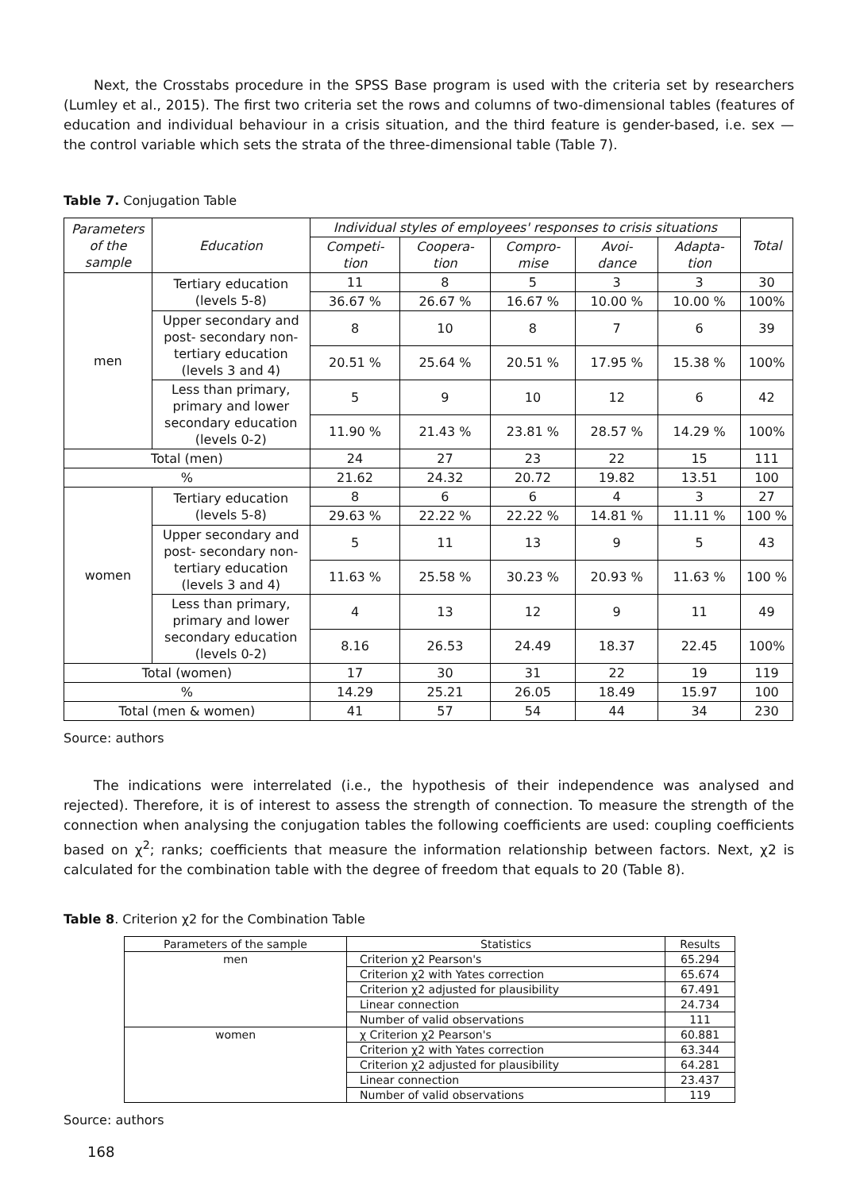Next, the Crosstabs procedure in the SPSS Base program is used with the criteria set by researchers (Lumley et al., 2015). The first two criteria set the rows and columns of two-dimensional tables (features of education and individual behaviour in a crisis situation, and the third feature is gender-based, i.e. sex — the control variable which sets the strata of the three-dimensional table (Table 7).
Table 7. Conjugation Table
| Parameters of the sample | Education | Individual styles of employees' responses to crisis situations | | | | | Total |
| | | Competi- tion | Coopera- tion | Compro- mise | Avoi- dance | Adapta- tion | |
| men | Tertiary education (levels 5-8) | 11 | 8 | 5 | 3 | 3 | 30 |
| | | 36.67 % | 26.67 % | 16.67 % | 10.00 % | 10.00 % | 100% |
| | Upper secondary and post- secondary non- tertiary education (levels 3 and 4) | 8 | 10 | 8 | 7 | 6 | 39 |
| | | 20.51 % | 25.64 % | 20.51 % | 17.95 % | 15.38 % | 100% |
| | Less than primary, primary and lower secondary education (levels 0-2) | 5 | 9 | 10 | 12 | 6 | 42 |
| | | 11.90 % | 21.43 % | 23.81 % | 28.57 % | 14.29 % | 100% |
| Total (men) | | 24 | 27 | 23 | 22 | 15 | 111 |
| % | | 21.62 | 24.32 | 20.72 | 19.82 | 13.51 | 100 |
| women | Tertiary education (levels 5-8) | 8 | 6 | 6 | 4 | 3 | 27 |
| | | 29.63 % | 22.22 % | 22.22 % | 14.81 % | 11.11 % | 100 % |
| | Upper secondary and post- secondary non- tertiary education (levels 3 and 4) | 5 | 11 | 13 | 9 | 5 | 43 |
| | | 11.63 % | 25.58 % | 30.23 % | 20.93 % | 11.63 % | 100 % |
| | Less than primary, primary and lower secondary education (levels 0-2) | 4 | 13 | 12 | 9 | 11 | 49 |
| | | 8.16 | 26.53 | 24.49 | 18.37 | 22.45 | 100% |
| Total (women) | | 17 | 30 | 31 | 22 | 19 | 119 |
| % | | 14.29 | 25.21 | 26.05 | 18.49 | 15.97 | 100 |
| Total (men & women) | | 41 | 57 | 54 | 44 | 34 | 230 |
Source: authors
The indications were interrelated (i.e., the hypothesis of their independence was analysed and rejected). Therefore, it is of interest to assess the strength of connection. To measure the strength of the connection when analysing the conjugation tables the following coefficients are used: coupling coefficients based on χ<sup>2</sup>; ranks; coefficients that measure the information relationship between factors. Next, χ2 is calculated for the combination table with the degree of freedom that equals to 20 (Table 8).
Table 8. Criterion χ2 for the Combination Table
| Parameters of the sample | Statistics | Results |
| men | Criterion χ2 Pearson's | 65.294 |
| | Criterion χ2 with Yates correction | 65.674 |
| | Criterion χ2 adjusted for plausibility | 67.491 |
| | Linear connection | 24.734 |
| | Number of valid observations | 111 |
| women | χ Criterion χ2 Pearson's | 60.881 |
| | Criterion χ2 with Yates correction | 63.344 |
| | Criterion χ2 adjusted for plausibility | 64.281 |
| | Linear connection | 23.437 |
| | Number of valid observations | 119 |
Source: authors
168